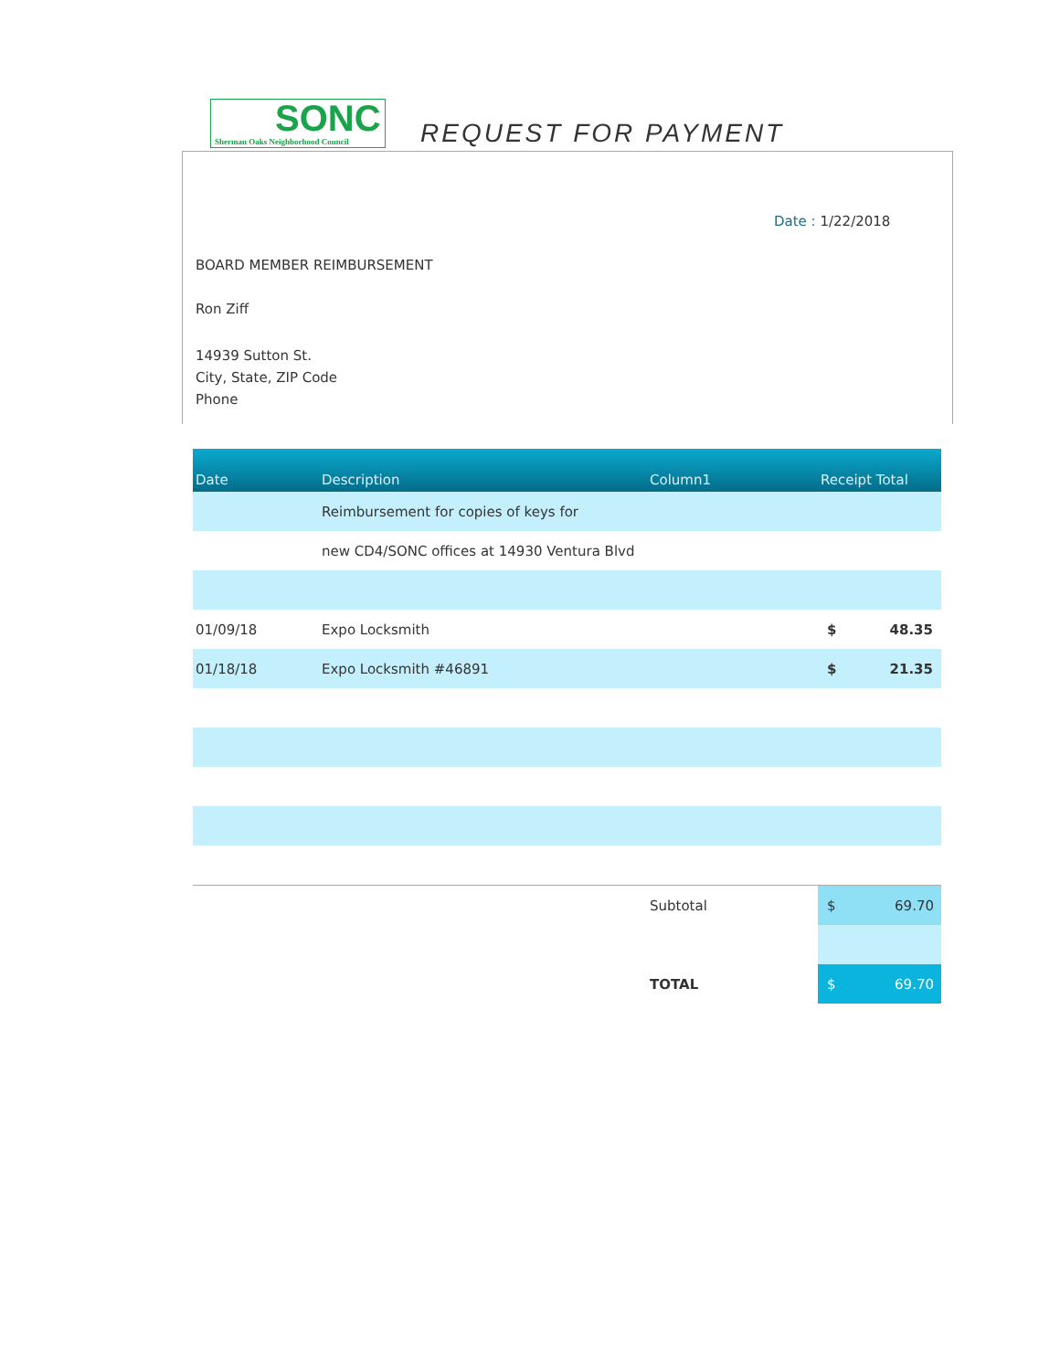SONC Sherman Oaks Neighborhood Council
REQUEST FOR PAYMENT
Date : 1/22/2018
BOARD MEMBER REIMBURSEMENT
Ron Ziff
14939 Sutton St.
City, State, ZIP Code
Phone
| Date | Description | Column1 | Receipt Total | |
| --- | --- | --- | --- | --- |
| | Reimbursement for copies of keys for | | | |
| | new CD4/SONC offices at 14930 Ventura Blvd | | | |
| 01/09/18 | Expo Locksmith | | $ | 48.35 |
| 01/18/18 | Expo Locksmith #46891 | | $ | 21.35 |
| | | Subtotal | $ | 69.70 |
| | | TOTAL | $ | 69.70 |